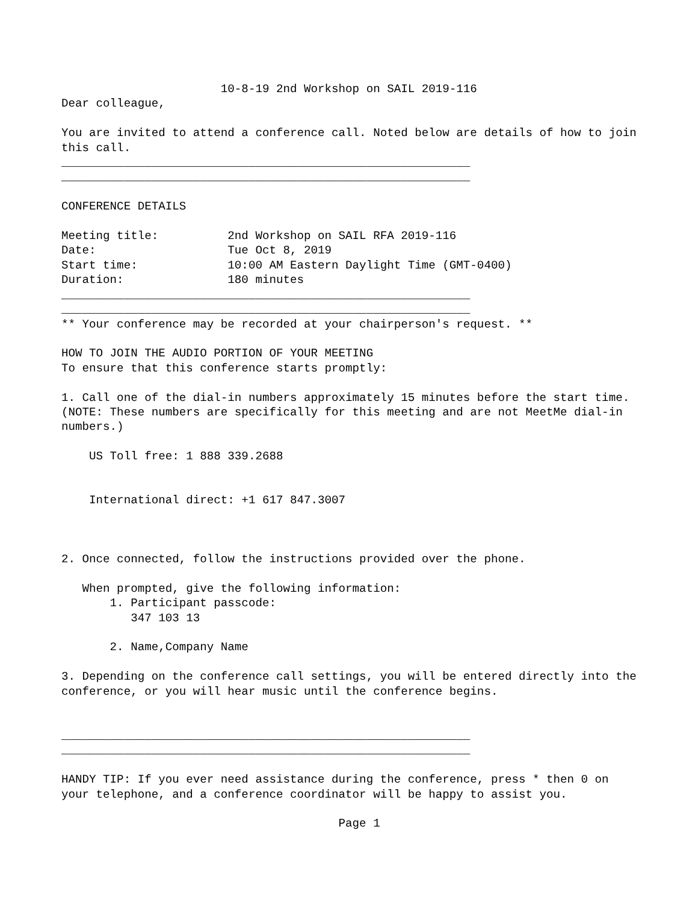10-8-19 2nd Workshop on SAIL 2019-116
Dear colleague,

You are invited to attend a conference call. Noted below are details of how to join
this call.
___________________________________________________________
___________________________________________________________

CONFERENCE DETAILS

Meeting title:          2nd Workshop on SAIL RFA 2019-116
Date:                   Tue Oct 8, 2019
Start time:             10:00 AM Eastern Daylight Time (GMT-0400)
Duration:               180 minutes
___________________________________________________________
___________________________________________________________
** Your conference may be recorded at your chairperson's request. **

HOW TO JOIN THE AUDIO PORTION OF YOUR MEETING
To ensure that this conference starts promptly:

1. Call one of the dial-in numbers approximately 15 minutes before the start time.
(NOTE: These numbers are specifically for this meeting and are not MeetMe dial-in
numbers.)

    US Toll free: 1 888 339.2688


    International direct: +1 617 847.3007



2. Once connected, follow the instructions provided over the phone.

   When prompted, give the following information:
       1. Participant passcode:
          347 103 13

       2. Name,Company Name

3. Depending on the conference call settings, you will be entered directly into the
conference, or you will hear music until the conference begins.


___________________________________________________________
___________________________________________________________

HANDY TIP: If you ever need assistance during the conference, press * then 0 on
your telephone, and a conference coordinator will be happy to assist you.

                                        Page 1